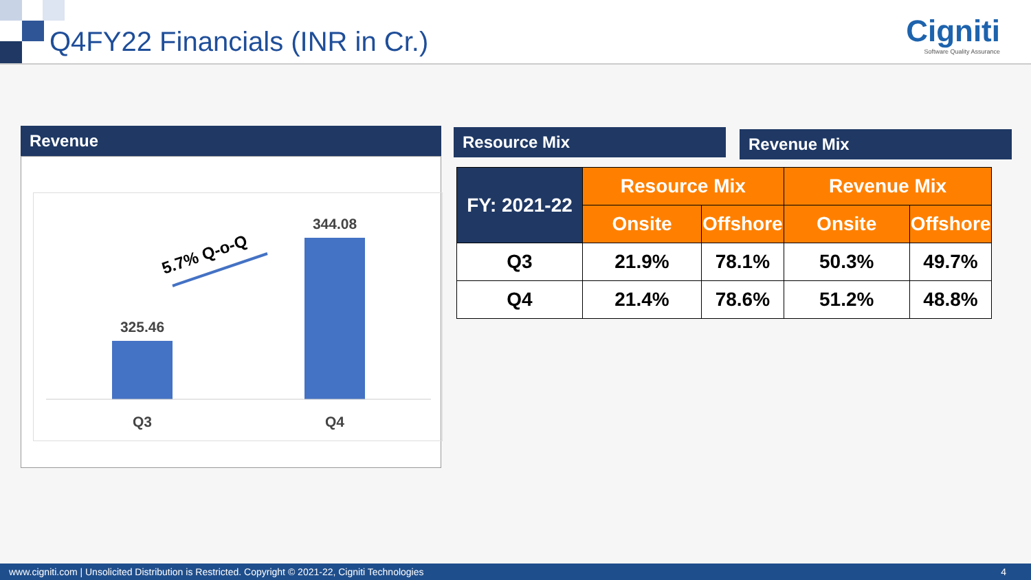Q4FY22 Financials (INR in Cr.)
Cigniti
Software Quality Assurance
Revenue
325.46
344.08
Q3
Q4
5.7% Q-o-Q
Resource Mix Revenue Mix
| FY: 2021-22 | Resource Mix | | Revenue Mix | |
| | Onsite | Offshore | Onsite | Offshore |
| Q3 | 21.9% | 78.1% | 50.3% | 49.7% |
| Q4 | 21.4% | 78.6% | 51.2% | 48.8% |
www.cigniti.com | Unsolicited Distribution is Restricted. Copyright © 2021-22, Cigniti Technologies 4